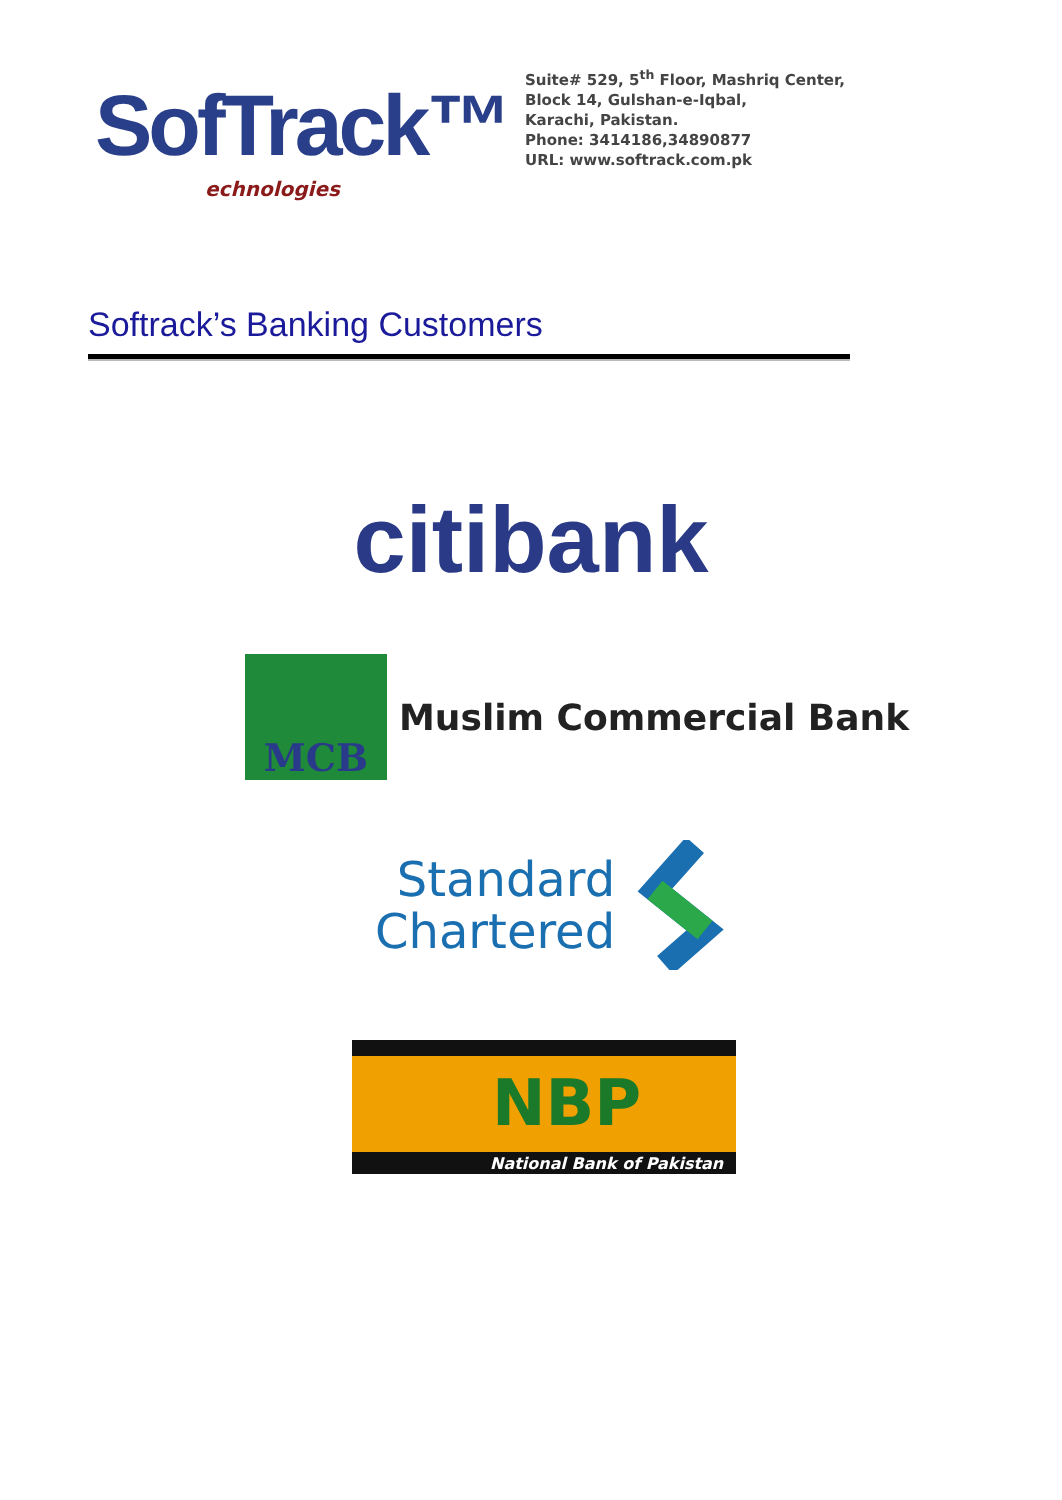SofTrack™
echnologies
Suite# 529, 5<sup>th</sup> Floor, Mashriq Center,
Block 14, Gulshan-e-Iqbal,
Karachi, Pakistan.
Phone: 3414186,34890877
URL: www.softrack.com.pk
Softrack’s Banking Customers
citibank
MCB
Muslim Commercial Bank
Standard
Chartered
NBP
National Bank of Pakistan